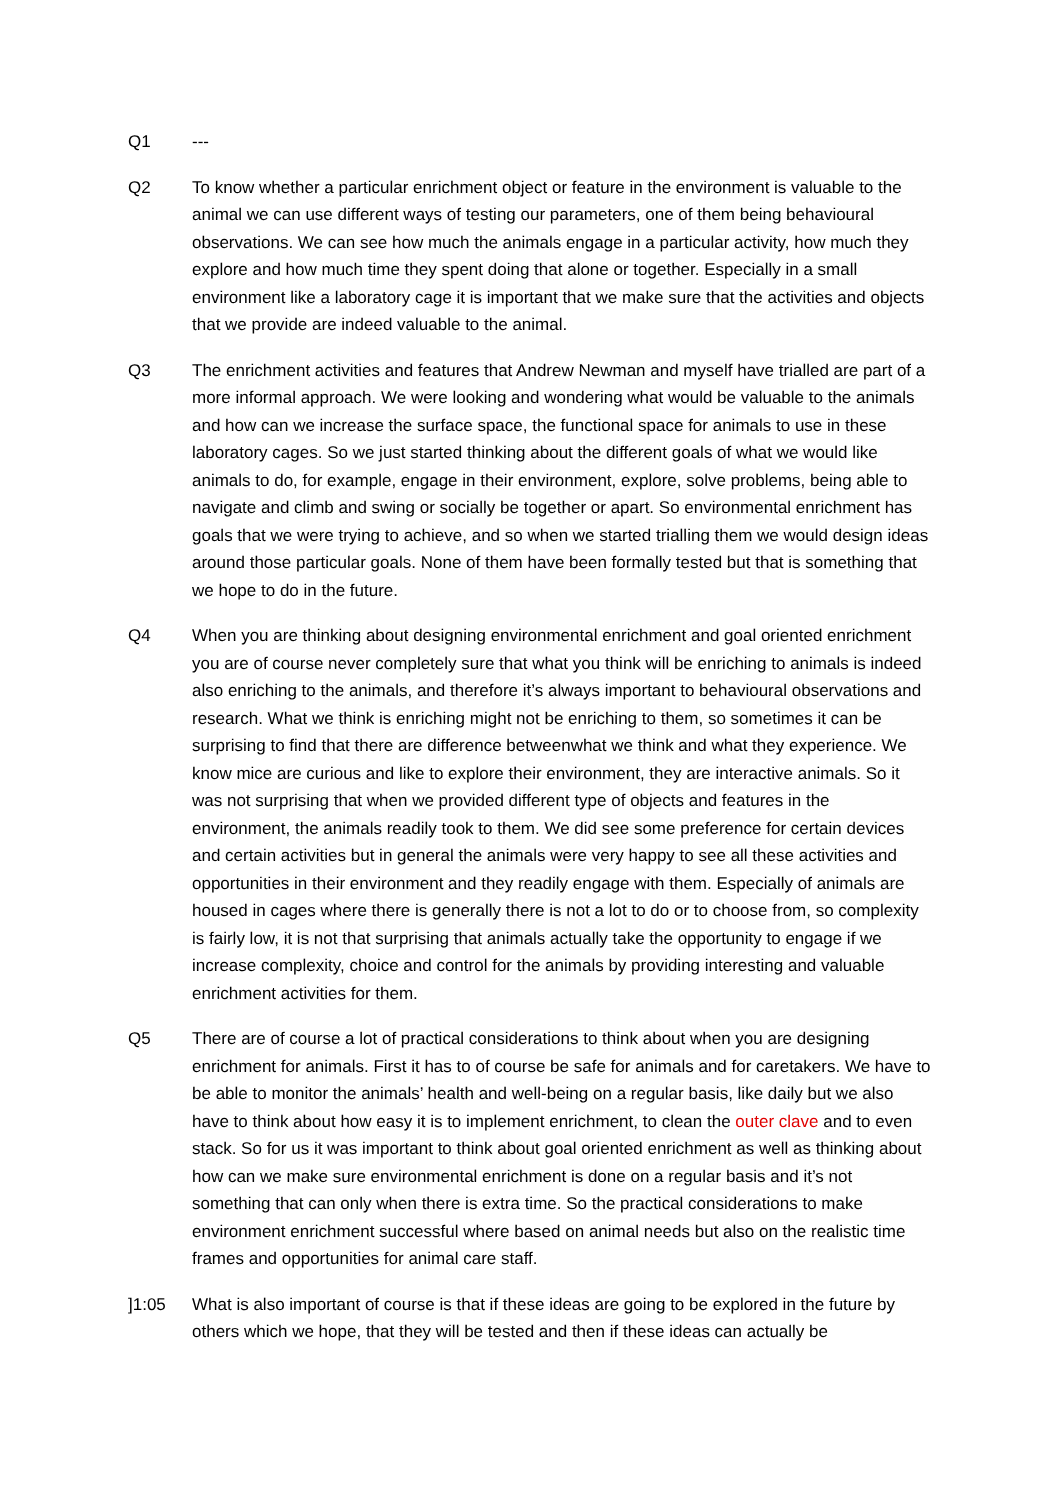Q1 ---
Q2 To know whether a particular enrichment object or feature in the environment is valuable to the animal we can use different ways of testing our parameters, one of them being behavioural observations. We can see how much the animals engage in a particular activity, how much they explore and how much time they spent doing that alone or together. Especially in a small environment like a laboratory cage it is important that we make sure that the activities and objects that we provide are indeed valuable to the animal.
Q3 The enrichment activities and features that Andrew Newman and myself have trialled are part of a more informal approach. We were looking and wondering what would be valuable to the animals and how can we increase the surface space, the functional space for animals to use in these laboratory cages. So we just started thinking about the different goals of what we would like animals to do, for example, engage in their environment, explore, solve problems, being able to navigate and climb and swing or socially be together or apart. So environmental enrichment has goals that we were trying to achieve, and so when we started trialling them we would design ideas around those particular goals. None of them have been formally tested but that is something that we hope to do in the future.
Q4 When you are thinking about designing environmental enrichment and goal oriented enrichment you are of course never completely sure that what you think will be enriching to animals is indeed also enriching to the animals, and therefore it’s always important to behavioural observations and research. What we think is enriching might not be enriching to them, so sometimes it can be surprising to find that there are difference betweenwhat we think and what they experience. We know mice are curious and like to explore their environment, they are interactive animals. So it was not surprising that when we provided different type of objects and features in the environment, the animals readily took to them. We did see some preference for certain devices and certain activities but in general the animals were very happy to see all these activities and opportunities in their environment and they readily engage with them. Especially of animals are housed in cages where there is generally there is not a lot to do or to choose from, so complexity is fairly low, it is not that surprising that animals actually take the opportunity to engage if we increase complexity, choice and control for the animals by providing interesting and valuable enrichment activities for them.
Q5 There are of course a lot of practical considerations to think about when you are designing enrichment for animals. First it has to of course be safe for animals and for caretakers. We have to be able to monitor the animals’ health and well-being on a regular basis, like daily but we also have to think about how easy it is to implement enrichment, to clean the outer clave and to even stack. So for us it was important to think about goal oriented enrichment as well as thinking about how can we make sure environmental enrichment is done on a regular basis and it’s not something that can only when there is extra time. So the practical considerations to make environment enrichment successful where based on animal needs but also on the realistic time frames and opportunities for animal care staff.
]1:05 What is also important of course is that if these ideas are going to be explored in the future by others which we hope, that they will be tested and then if these ideas can actually be